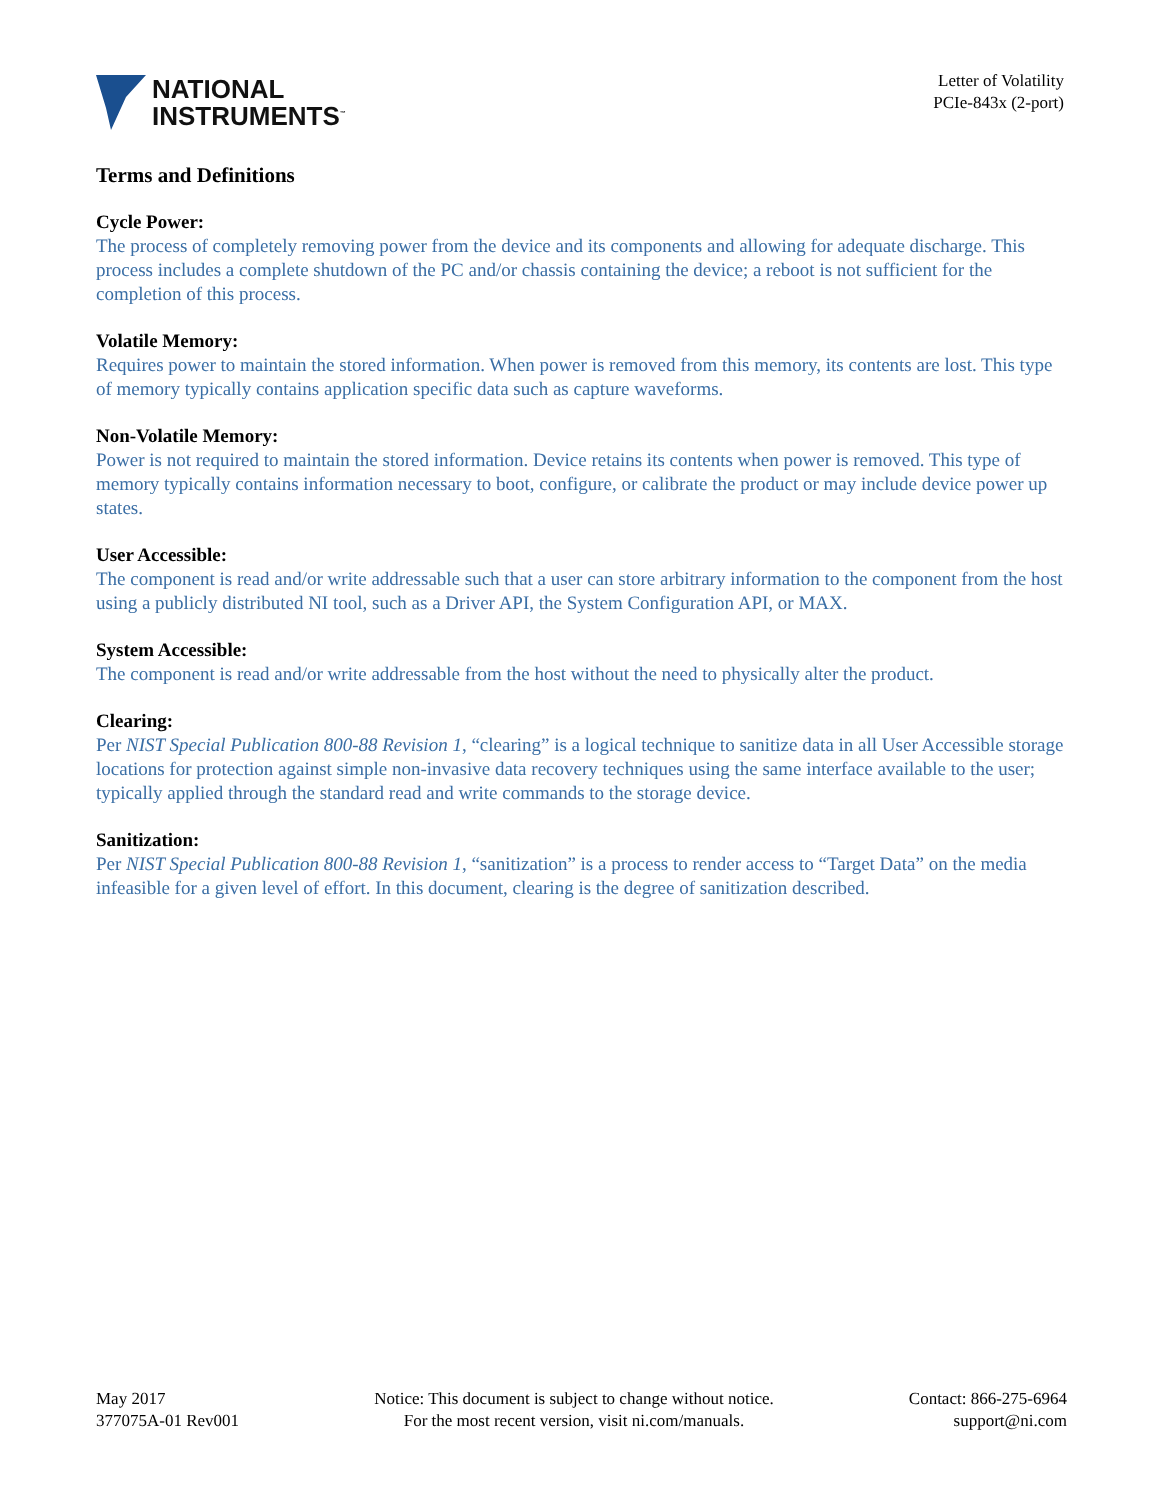NATIONAL
INSTRUMENTS<sup>™</sup>
Letter of Volatility
PCIe-843x (2-port)
Terms and Definitions
Cycle Power:
The process of completely removing power from the device and its components and allowing for adequate discharge. This process includes a complete shutdown of the PC and/or chassis containing the device; a reboot is not sufficient for the completion of this process.
Volatile Memory:
Requires power to maintain the stored information. When power is removed from this memory, its contents are lost. This type of memory typically contains application specific data such as capture waveforms.
Non-Volatile Memory:
Power is not required to maintain the stored information. Device retains its contents when power is removed. This type of memory typically contains information necessary to boot, configure, or calibrate the product or may include device power up states.
User Accessible:
The component is read and/or write addressable such that a user can store arbitrary information to the component from the host using a publicly distributed NI tool, such as a Driver API, the System Configuration API, or MAX.
System Accessible:
The component is read and/or write addressable from the host without the need to physically alter the product.
Clearing:
Per NIST Special Publication 800-88 Revision 1, “clearing” is a logical technique to sanitize data in all User Accessible storage locations for protection against simple non-invasive data recovery techniques using the same interface available to the user; typically applied through the standard read and write commands to the storage device.
Sanitization:
Per NIST Special Publication 800-88 Revision 1, “sanitization” is a process to render access to “Target Data” on the media infeasible for a given level of effort. In this document, clearing is the degree of sanitization described.
May 2017
377075A-01 Rev001
Notice: This document is subject to change without notice.
For the most recent version, visit ni.com/manuals.
Contact: 866-275-6964
support@ni.com